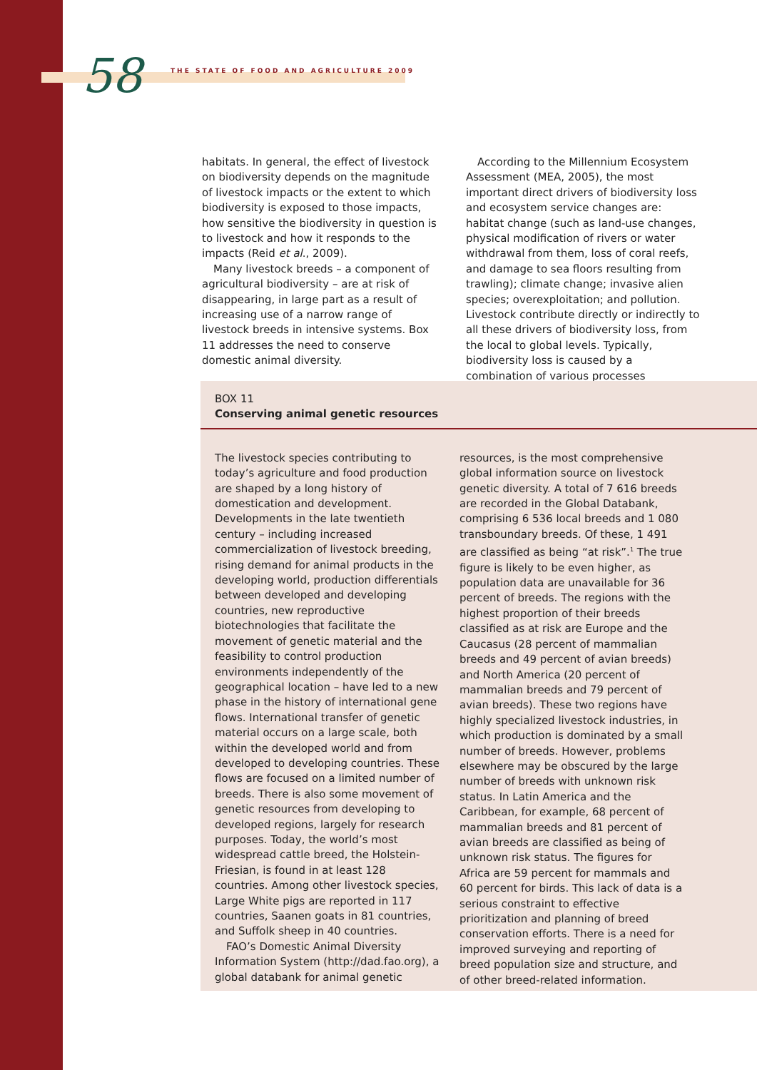58 THE STATE OF FOOD AND AGRICULTURE 2009
habitats. In general, the effect of livestock on biodiversity depends on the magnitude of livestock impacts or the extent to which biodiversity is exposed to those impacts, how sensitive the biodiversity in question is to livestock and how it responds to the impacts (Reid et al., 2009).
Many livestock breeds – a component of agricultural biodiversity – are at risk of disappearing, in large part as a result of increasing use of a narrow range of livestock breeds in intensive systems. Box 11 addresses the need to conserve domestic animal diversity.
According to the Millennium Ecosystem Assessment (MEA, 2005), the most important direct drivers of biodiversity loss and ecosystem service changes are: habitat change (such as land-use changes, physical modification of rivers or water withdrawal from them, loss of coral reefs, and damage to sea floors resulting from trawling); climate change; invasive alien species; overexploitation; and pollution. Livestock contribute directly or indirectly to all these drivers of biodiversity loss, from the local to global levels. Typically, biodiversity loss is caused by a combination of various processes
BOX 11
Conserving animal genetic resources
The livestock species contributing to today’s agriculture and food production are shaped by a long history of domestication and development. Developments in the late twentieth century – including increased commercialization of livestock breeding, rising demand for animal products in the developing world, production differentials between developed and developing countries, new reproductive biotechnologies that facilitate the movement of genetic material and the feasibility to control production environments independently of the geographical location – have led to a new phase in the history of international gene flows. International transfer of genetic material occurs on a large scale, both within the developed world and from developed to developing countries. These flows are focused on a limited number of breeds. There is also some movement of genetic resources from developing to developed regions, largely for research purposes. Today, the world’s most widespread cattle breed, the Holstein-Friesian, is found in at least 128 countries. Among other livestock species, Large White pigs are reported in 117 countries, Saanen goats in 81 countries, and Suffolk sheep in 40 countries.
FAO’s Domestic Animal Diversity Information System (http://dad.fao.org), a global databank for animal genetic
resources, is the most comprehensive global information source on livestock genetic diversity. A total of 7 616 breeds are recorded in the Global Databank, comprising 6 536 local breeds and 1 080 transboundary breeds. Of these, 1 491 are classified as being “at risk”.<sup>1</sup> The true figure is likely to be even higher, as population data are unavailable for 36 percent of breeds. The regions with the highest proportion of their breeds classified as at risk are Europe and the Caucasus (28 percent of mammalian breeds and 49 percent of avian breeds) and North America (20 percent of mammalian breeds and 79 percent of avian breeds). These two regions have highly specialized livestock industries, in which production is dominated by a small number of breeds. However, problems elsewhere may be obscured by the large number of breeds with unknown risk status. In Latin America and the Caribbean, for example, 68 percent of mammalian breeds and 81 percent of avian breeds are classified as being of unknown risk status. The figures for Africa are 59 percent for mammals and 60 percent for birds. This lack of data is a serious constraint to effective prioritization and planning of breed conservation efforts. There is a need for improved surveying and reporting of breed population size and structure, and of other breed-related information.